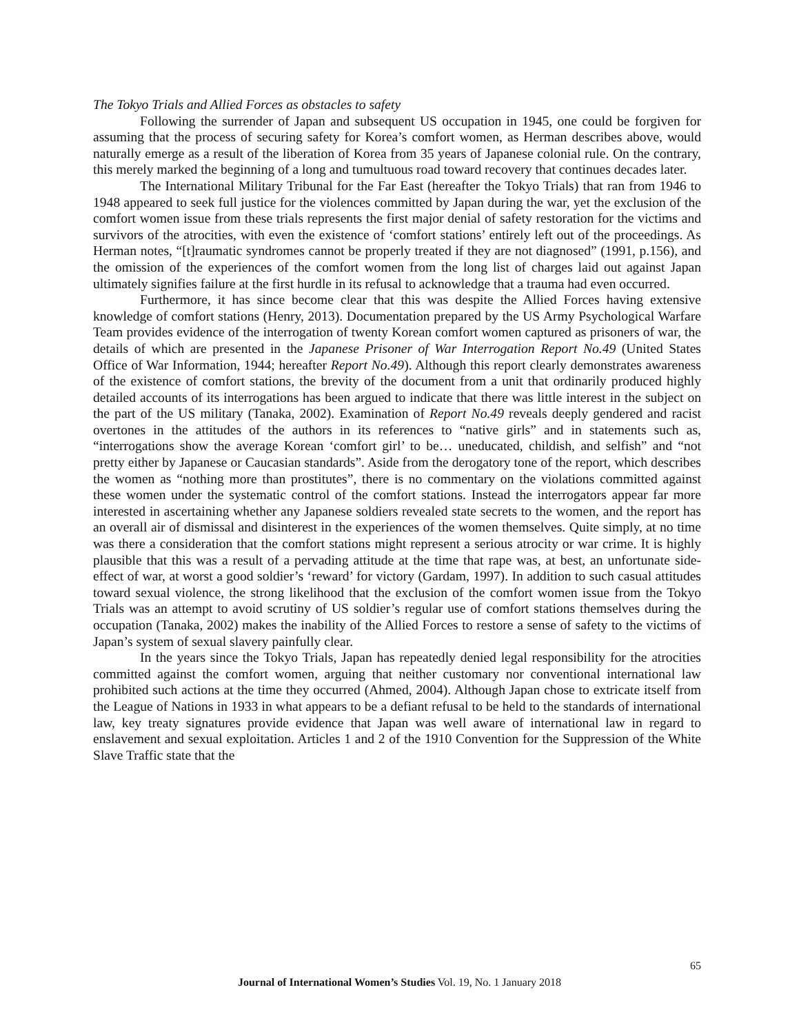The Tokyo Trials and Allied Forces as obstacles to safety
Following the surrender of Japan and subsequent US occupation in 1945, one could be forgiven for assuming that the process of securing safety for Korea’s comfort women, as Herman describes above, would naturally emerge as a result of the liberation of Korea from 35 years of Japanese colonial rule. On the contrary, this merely marked the beginning of a long and tumultuous road toward recovery that continues decades later.
The International Military Tribunal for the Far East (hereafter the Tokyo Trials) that ran from 1946 to 1948 appeared to seek full justice for the violences committed by Japan during the war, yet the exclusion of the comfort women issue from these trials represents the first major denial of safety restoration for the victims and survivors of the atrocities, with even the existence of ‘comfort stations’ entirely left out of the proceedings. As Herman notes, “[t]raumatic syndromes cannot be properly treated if they are not diagnosed” (1991, p.156), and the omission of the experiences of the comfort women from the long list of charges laid out against Japan ultimately signifies failure at the first hurdle in its refusal to acknowledge that a trauma had even occurred.
Furthermore, it has since become clear that this was despite the Allied Forces having extensive knowledge of comfort stations (Henry, 2013). Documentation prepared by the US Army Psychological Warfare Team provides evidence of the interrogation of twenty Korean comfort women captured as prisoners of war, the details of which are presented in the Japanese Prisoner of War Interrogation Report No.49 (United States Office of War Information, 1944; hereafter Report No.49). Although this report clearly demonstrates awareness of the existence of comfort stations, the brevity of the document from a unit that ordinarily produced highly detailed accounts of its interrogations has been argued to indicate that there was little interest in the subject on the part of the US military (Tanaka, 2002). Examination of Report No.49 reveals deeply gendered and racist overtones in the attitudes of the authors in its references to “native girls” and in statements such as, “interrogations show the average Korean ‘comfort girl’ to be… uneducated, childish, and selfish” and “not pretty either by Japanese or Caucasian standards”. Aside from the derogatory tone of the report, which describes the women as “nothing more than prostitutes”, there is no commentary on the violations committed against these women under the systematic control of the comfort stations. Instead the interrogators appear far more interested in ascertaining whether any Japanese soldiers revealed state secrets to the women, and the report has an overall air of dismissal and disinterest in the experiences of the women themselves. Quite simply, at no time was there a consideration that the comfort stations might represent a serious atrocity or war crime. It is highly plausible that this was a result of a pervading attitude at the time that rape was, at best, an unfortunate side-effect of war, at worst a good soldier’s ‘reward’ for victory (Gardam, 1997). In addition to such casual attitudes toward sexual violence, the strong likelihood that the exclusion of the comfort women issue from the Tokyo Trials was an attempt to avoid scrutiny of US soldier’s regular use of comfort stations themselves during the occupation (Tanaka, 2002) makes the inability of the Allied Forces to restore a sense of safety to the victims of Japan’s system of sexual slavery painfully clear.
In the years since the Tokyo Trials, Japan has repeatedly denied legal responsibility for the atrocities committed against the comfort women, arguing that neither customary nor conventional international law prohibited such actions at the time they occurred (Ahmed, 2004). Although Japan chose to extricate itself from the League of Nations in 1933 in what appears to be a defiant refusal to be held to the standards of international law, key treaty signatures provide evidence that Japan was well aware of international law in regard to enslavement and sexual exploitation. Articles 1 and 2 of the 1910 Convention for the Suppression of the White Slave Traffic state that the
65
Journal of International Women’s Studies Vol. 19, No. 1 January 2018